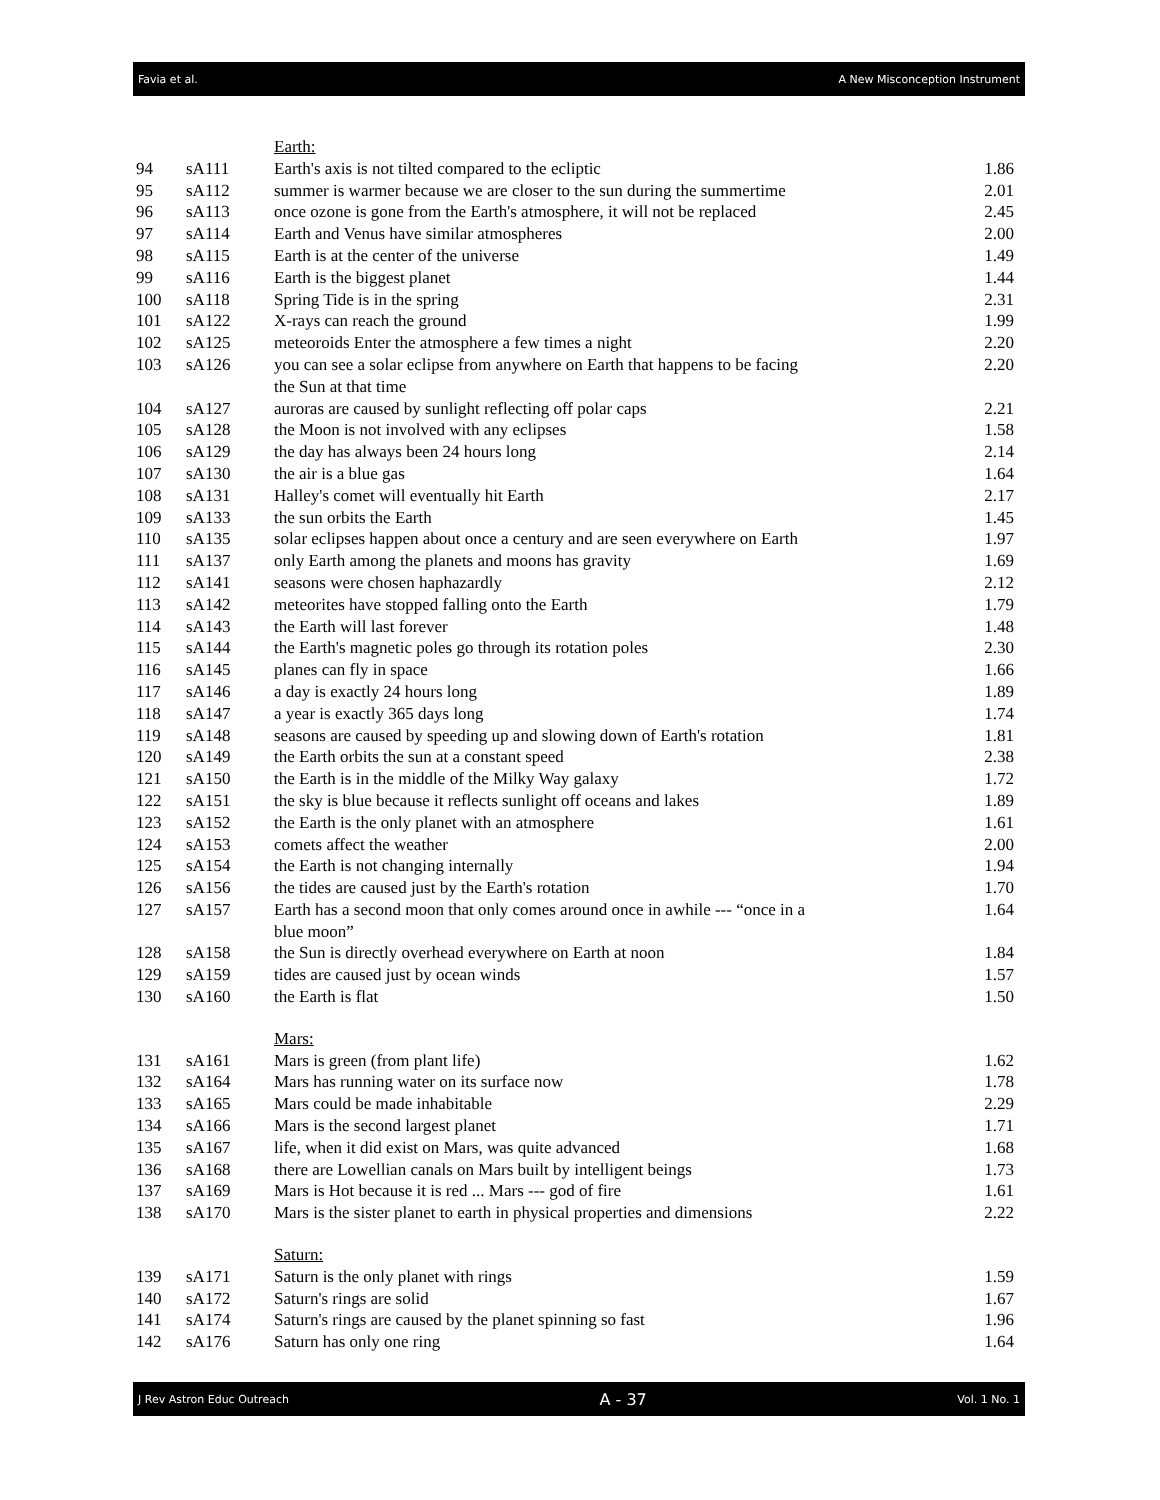Favia et al. A New Misconception Instrument
| | | Earth: | |
| 94 | sA111 | Earth's axis is not tilted compared to the ecliptic | 1.86 |
| 95 | sA112 | summer is warmer because we are closer to the sun during the summertime | 2.01 |
| 96 | sA113 | once ozone is gone from the Earth's atmosphere, it will not be replaced | 2.45 |
| 97 | sA114 | Earth and Venus have similar atmospheres | 2.00 |
| 98 | sA115 | Earth is at the center of the universe | 1.49 |
| 99 | sA116 | Earth is the biggest planet | 1.44 |
| 100 | sA118 | Spring Tide is in the spring | 2.31 |
| 101 | sA122 | X-rays can reach the ground | 1.99 |
| 102 | sA125 | meteoroids Enter the atmosphere a few times a night | 2.20 |
| 103 | sA126 | you can see a solar eclipse from anywhere on Earth that happens to be facing the Sun at that time | 2.20 |
| 104 | sA127 | auroras are caused by sunlight reflecting off polar caps | 2.21 |
| 105 | sA128 | the Moon is not involved with any eclipses | 1.58 |
| 106 | sA129 | the day has always been 24 hours long | 2.14 |
| 107 | sA130 | the air is a blue gas | 1.64 |
| 108 | sA131 | Halley's comet will eventually hit Earth | 2.17 |
| 109 | sA133 | the sun orbits the Earth | 1.45 |
| 110 | sA135 | solar eclipses happen about once a century and are seen everywhere on Earth | 1.97 |
| 111 | sA137 | only Earth among the planets and moons has gravity | 1.69 |
| 112 | sA141 | seasons were chosen haphazardly | 2.12 |
| 113 | sA142 | meteorites have stopped falling onto the Earth | 1.79 |
| 114 | sA143 | the Earth will last forever | 1.48 |
| 115 | sA144 | the Earth's magnetic poles go through its rotation poles | 2.30 |
| 116 | sA145 | planes can fly in space | 1.66 |
| 117 | sA146 | a day is exactly 24 hours long | 1.89 |
| 118 | sA147 | a year is exactly 365 days long | 1.74 |
| 119 | sA148 | seasons are caused by speeding up and slowing down of Earth's rotation | 1.81 |
| 120 | sA149 | the Earth orbits the sun at a constant speed | 2.38 |
| 121 | sA150 | the Earth is in the middle of the Milky Way galaxy | 1.72 |
| 122 | sA151 | the sky is blue because it reflects sunlight off oceans and lakes | 1.89 |
| 123 | sA152 | the Earth is the only planet with an atmosphere | 1.61 |
| 124 | sA153 | comets affect the weather | 2.00 |
| 125 | sA154 | the Earth is not changing internally | 1.94 |
| 126 | sA156 | the tides are caused just by the Earth's rotation | 1.70 |
| 127 | sA157 | Earth has a second moon that only comes around once in awhile --- “once in a blue moon” | 1.64 |
| 128 | sA158 | the Sun is directly overhead everywhere on Earth at noon | 1.84 |
| 129 | sA159 | tides are caused just by ocean winds | 1.57 |
| 130 | sA160 | the Earth is flat | 1.50 |
| | | Mars: | |
| 131 | sA161 | Mars is green (from plant life) | 1.62 |
| 132 | sA164 | Mars has running water on its surface now | 1.78 |
| 133 | sA165 | Mars could be made inhabitable | 2.29 |
| 134 | sA166 | Mars is the second largest planet | 1.71 |
| 135 | sA167 | life, when it did exist on Mars, was quite advanced | 1.68 |
| 136 | sA168 | there are Lowellian canals on Mars built by intelligent beings | 1.73 |
| 137 | sA169 | Mars is Hot because it is red ... Mars --- god of fire | 1.61 |
| 138 | sA170 | Mars is the sister planet to earth in physical properties and dimensions | 2.22 |
| | | Saturn: | |
| 139 | sA171 | Saturn is the only planet with rings | 1.59 |
| 140 | sA172 | Saturn's rings are solid | 1.67 |
| 141 | sA174 | Saturn's rings are caused by the planet spinning so fast | 1.96 |
| 142 | sA176 | Saturn has only one ring | 1.64 |
J Rev Astron Educ Outreach A - 37 Vol. 1 No. 1